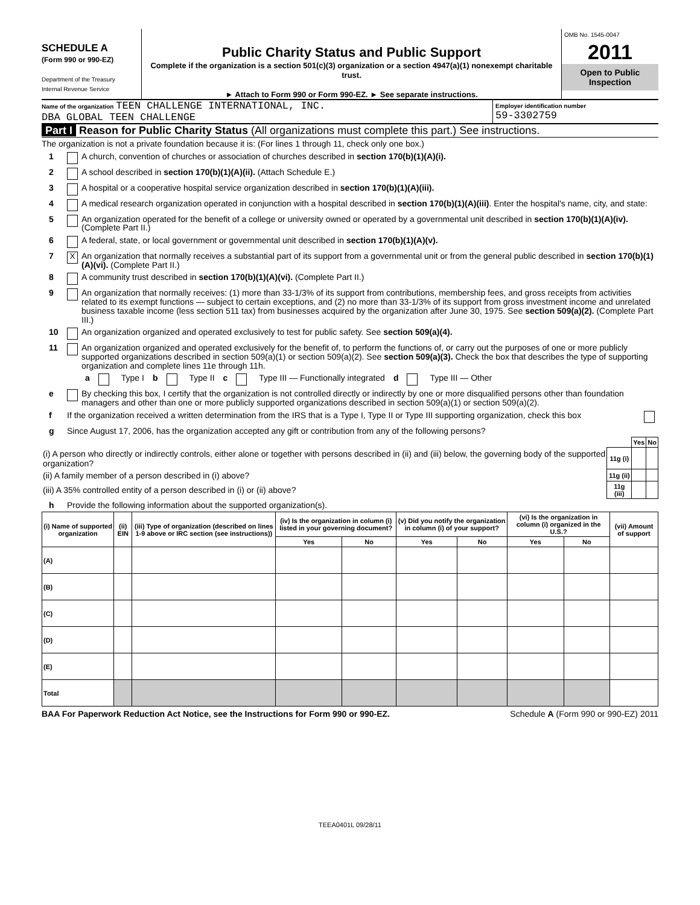SCHEDULE A
(Form 990 or 990-EZ)
Department of the Treasury
Internal Revenue Service
Public Charity Status and Public Support
Complete if the organization is a section 501(c)(3) organization or a section 4947(a)(1) nonexempt charitable trust.
► Attach to Form 990 or Form 990-EZ. ► See separate instructions.
OMB No. 1545-0047
2011
Open to Public
Inspection
Name of the organization TEEN CHALLENGE INTERNATIONAL, INC.
DBA GLOBAL TEEN CHALLENGE
Employer identification number
59-3302759
Part I Reason for Public Charity Status (All organizations must complete this part.) See instructions.
The organization is not a private foundation because it is: (For lines 1 through 11, check only one box.)
1 A church, convention of churches or association of churches described in section 170(b)(1)(A)(i).
2 A school described in section 170(b)(1)(A)(ii). (Attach Schedule E.)
3 A hospital or a cooperative hospital service organization described in section 170(b)(1)(A)(iii).
4 A medical research organization operated in conjunction with a hospital described in section 170(b)(1)(A)(iii). Enter the hospital's name, city, and state:
5 An organization operated for the benefit of a college or university owned or operated by a governmental unit described in section 170(b)(1)(A)(iv). (Complete Part II.)
6 A federal, state, or local government or governmental unit described in section 170(b)(1)(A)(v).
7 X An organization that normally receives a substantial part of its support from a governmental unit or from the general public described in section 170(b)(1)(A)(vi). (Complete Part II.)
8 A community trust described in section 170(b)(1)(A)(vi). (Complete Part II.)
9 An organization that normally receives: (1) more than 33-1/3% of its support from contributions, membership fees, and gross receipts from activities related to its exempt functions — subject to certain exceptions, and (2) no more than 33-1/3% of its support from gross investment income and unrelated business taxable income (less section 511 tax) from businesses acquired by the organization after June 30, 1975. See section 509(a)(2). (Complete Part III.)
10 An organization organized and operated exclusively to test for public safety. See section 509(a)(4).
11 An organization organized and operated exclusively for the benefit of, to perform the functions of, or carry out the purposes of one or more publicly supported organizations described in section 509(a)(1) or section 509(a)(2). See section 509(a)(3). Check the box that describes the type of supporting organization and complete lines 11e through 11h.
a Type I b Type II c Type III — Functionally integrated d Type III — Other
e By checking this box, I certify that the organization is not controlled directly or indirectly by one or more disqualified persons other than foundation managers and other than one or more publicly supported organizations described in section 509(a)(1) or section 509(a)(2).
f If the organization received a written determination from the IRS that is a Type I, Type II or Type III supporting organization, check this box
g Since August 17, 2006, has the organization accepted any gift or contribution from any of the following persons?
| | | Yes | No |
| (i) A person who directly or indirectly controls, either alone or together with persons described in (ii) and (iii) below, the governing body of the supported organization? | 11g (i) | | |
| (ii) A family member of a person described in (i) above? | 11g (ii) | | |
| (iii) A 35% controlled entity of a person described in (i) or (ii) above? | 11g (iii) | | |
h Provide the following information about the supported organization(s).
| (i) Name of supported organization | (ii) EIN | (iii) Type of organization (described on lines 1-9 above or IRC section (see instructions)) | (iv) Is the organization in column (i) listed in your governing document? | | (v) Did you notify the organization in column (i) of your support? | | (vi) Is the organization in column (i) organized in the U.S.? | | (vii) Amount of support |
| --- | --- | --- | --- | --- | --- | --- | --- | --- | --- |
| | | | Yes | No | Yes | No | Yes | No | |
| (A) | | | | | | | | | |
| (B) | | | | | | | | | |
| (C) | | | | | | | | | |
| (D) | | | | | | | | | |
| (E) | | | | | | | | | |
| Total | | | | | | | | | |
BAA For Paperwork Reduction Act Notice, see the Instructions for Form 990 or 990-EZ. Schedule A (Form 990 or 990-EZ) 2011
TEEA0401L 09/28/11